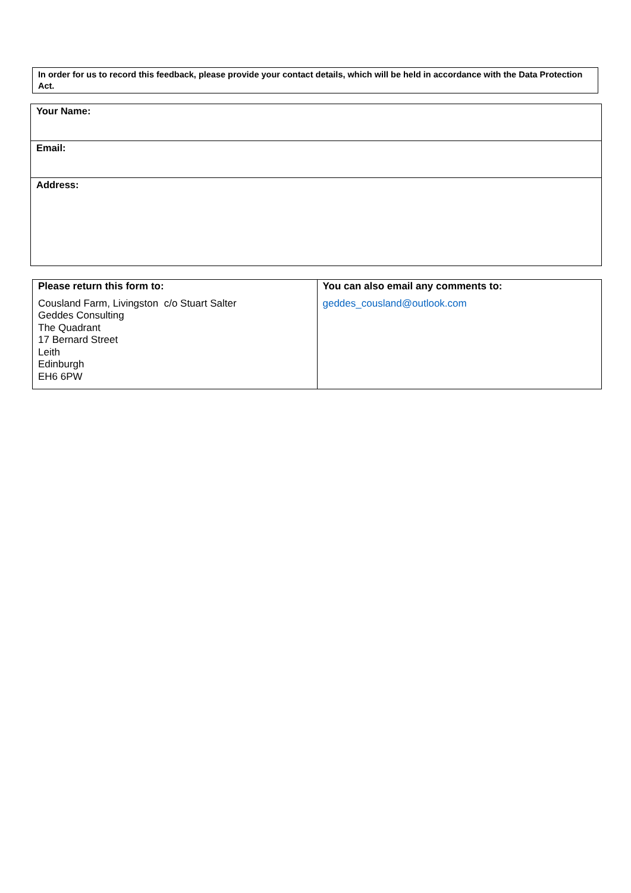In order for us to record this feedback, please provide your contact details, which will be held in accordance with the Data Protection Act.
| Your Name: |
| Email: |
| Address: |
| Please return this form to: Cousland Farm, Livingston c/o Stuart Salter Geddes Consulting The Quadrant 17 Bernard Street Leith Edinburgh EH6 6PW | You can also email any comments to: geddes_cousland@outlook.com |